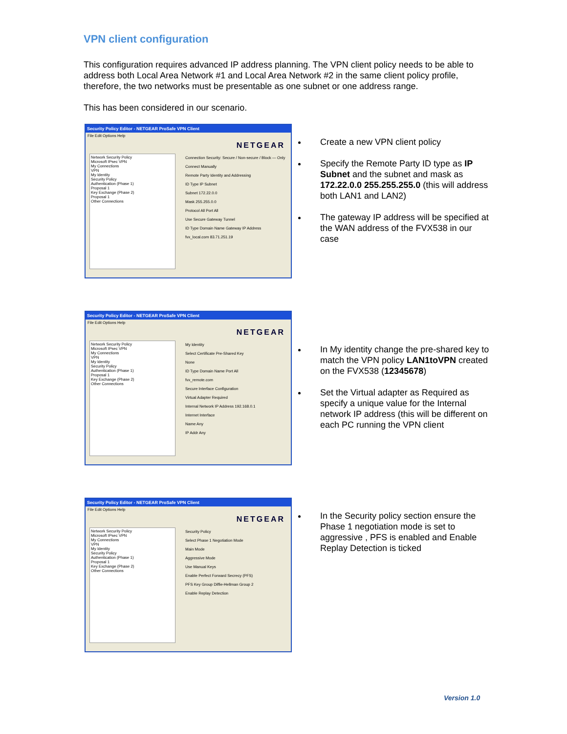VPN client configuration
This configuration requires advanced IP address planning. The VPN client policy needs to be able to address both Local Area Network #1 and Local Area Network #2 in the same client policy profile, therefore, the two networks must be presentable as one subnet or one address range.
This has been considered in our scenario.
Security Policy Editor - NETGEAR ProSafe VPN Client
File Edit Options Help
NETGEAR
Network Security Policy
Microsoft IPsec VPN
My Connections
VPN
My Identity
Security Policy
Authentication (Phase 1)
Proposal 1
Key Exchange (Phase 2)
Proposal 1
Other Connections
Connection Security: Secure / Non-secure / Block — Only Connect Manually
Remote Party Identity and Addressing
ID Type IP Subnet
Subnet 172.22.0.0
Mask 255.255.0.0
Protocol All Port All
Use Secure Gateway Tunnel
ID Type Domain Name Gateway IP Address
fvx_local.com 83.71.251.19
Create a new VPN client policy
Specify the Remote Party ID type as IP Subnet and the subnet and mask as 172.22.0.0 255.255.255.0 (this will address both LAN1 and LAN2)
The gateway IP address will be specified at the WAN address of the FVX538 in our case
Security Policy Editor - NETGEAR ProSafe VPN Client
File Edit Options Help
NETGEAR
Network Security Policy
Microsoft IPsec VPN
My Connections
VPN
My Identity
Security Policy
Authentication (Phase 1)
Proposal 1
Key Exchange (Phase 2)
Other Connections
My Identity
Select Certificate Pre-Shared Key
None
ID Type Domain Name Port All
fvx_remote.com
Secure Interface Configuration
Virtual Adapter Required
Internal Network IP Address 192.168.0.1
Internet Interface
Name Any
IP Addr Any
In My identity change the pre-shared key to match the VPN policy LAN1toVPN created on the FVX538 (12345678)
Set the Virtual adapter as Required as specify a unique value for the Internal network IP address (this will be different on each PC running the VPN client
Security Policy Editor - NETGEAR ProSafe VPN Client
File Edit Options Help
NETGEAR
Network Security Policy
Microsoft IPsec VPN
My Connections
VPN
My Identity
Security Policy
Authentication (Phase 1)
Proposal 1
Key Exchange (Phase 2)
Other Connections
Security Policy
Select Phase 1 Negotiation Mode
Main Mode
Aggressive Mode
Use Manual Keys
Enable Perfect Forward Secrecy (PFS)
PFS Key Group Diffie-Hellman Group 2
Enable Replay Detection
In the Security policy section ensure the Phase 1 negotiation mode is set to aggressive , PFS is enabled and Enable Replay Detection is ticked
Version 1.0